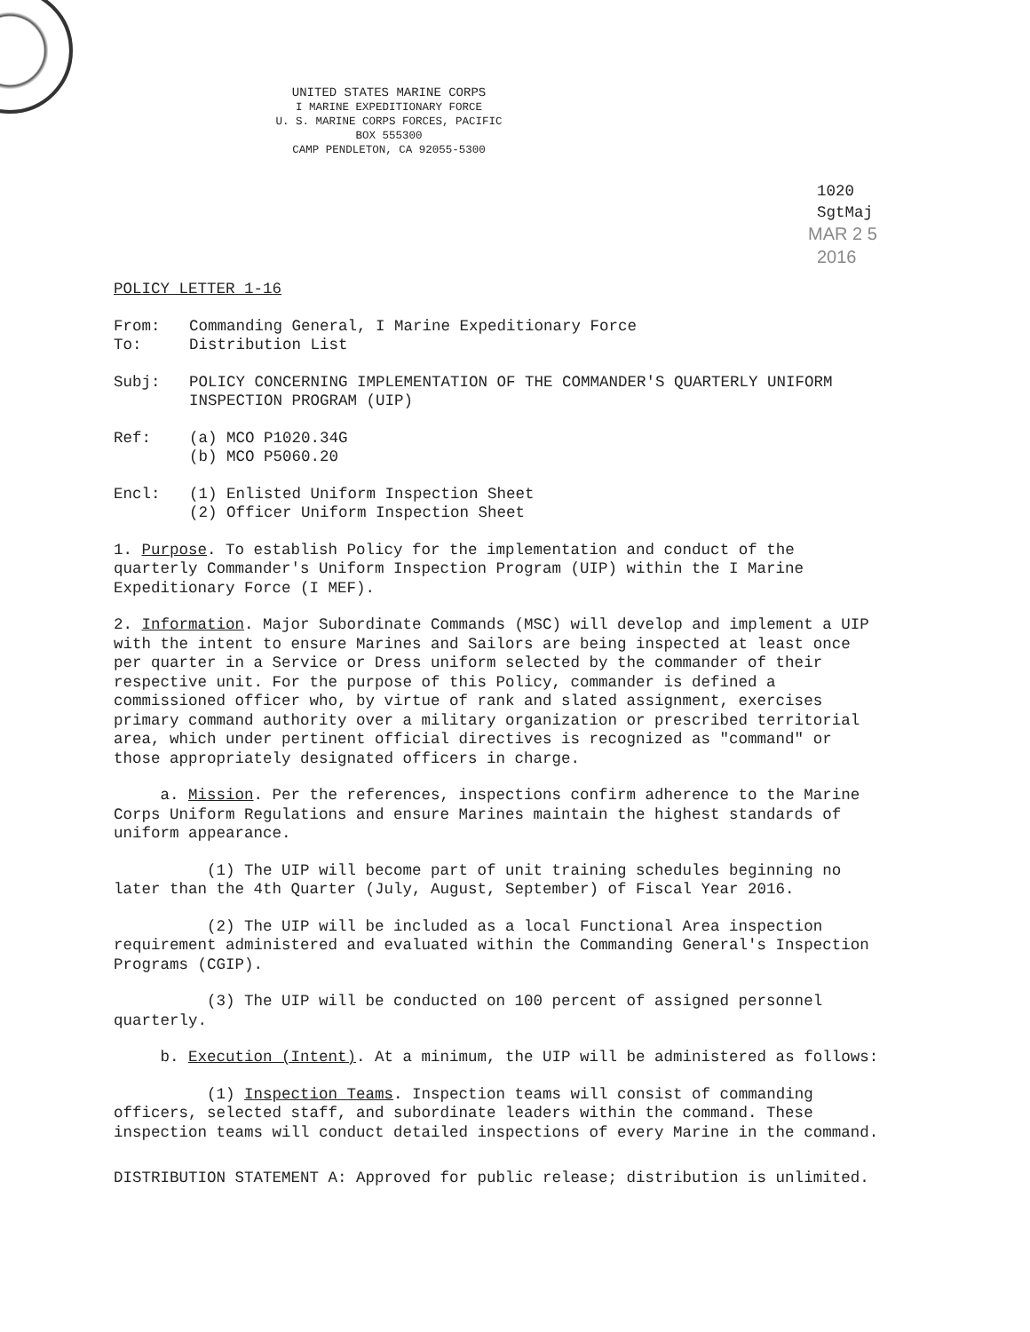UNITED STATES MARINE CORPS
I MARINE EXPEDITIONARY FORCE
U. S. MARINE CORPS FORCES, PACIFIC
BOX 555300
CAMP PENDLETON, CA 92055-5300
1020
SgtMaj
MAR 2 5 2016
POLICY LETTER 1-16
From: Commanding General, I Marine Expeditionary Force
To: Distribution List
Subj: POLICY CONCERNING IMPLEMENTATION OF THE COMMANDER'S QUARTERLY UNIFORM INSPECTION PROGRAM (UIP)
Ref: (a) MCO P1020.34G
(b) MCO P5060.20
Encl: (1) Enlisted Uniform Inspection Sheet
(2) Officer Uniform Inspection Sheet
1. Purpose. To establish Policy for the implementation and conduct of the quarterly Commander's Uniform Inspection Program (UIP) within the I Marine Expeditionary Force (I MEF).
2. Information. Major Subordinate Commands (MSC) will develop and implement a UIP with the intent to ensure Marines and Sailors are being inspected at least once per quarter in a Service or Dress uniform selected by the commander of their respective unit. For the purpose of this Policy, commander is defined a commissioned officer who, by virtue of rank and slated assignment, exercises primary command authority over a military organization or prescribed territorial area, which under pertinent official directives is recognized as "command" or those appropriately designated officers in charge.
a. Mission. Per the references, inspections confirm adherence to the Marine Corps Uniform Regulations and ensure Marines maintain the highest standards of uniform appearance.
(1) The UIP will become part of unit training schedules beginning no later than the 4th Quarter (July, August, September) of Fiscal Year 2016.
(2) The UIP will be included as a local Functional Area inspection requirement administered and evaluated within the Commanding General's Inspection Programs (CGIP).
(3) The UIP will be conducted on 100 percent of assigned personnel quarterly.
b. Execution (Intent). At a minimum, the UIP will be administered as follows:
(1) Inspection Teams. Inspection teams will consist of commanding officers, selected staff, and subordinate leaders within the command. These inspection teams will conduct detailed inspections of every Marine in the command.
DISTRIBUTION STATEMENT A: Approved for public release; distribution is unlimited.